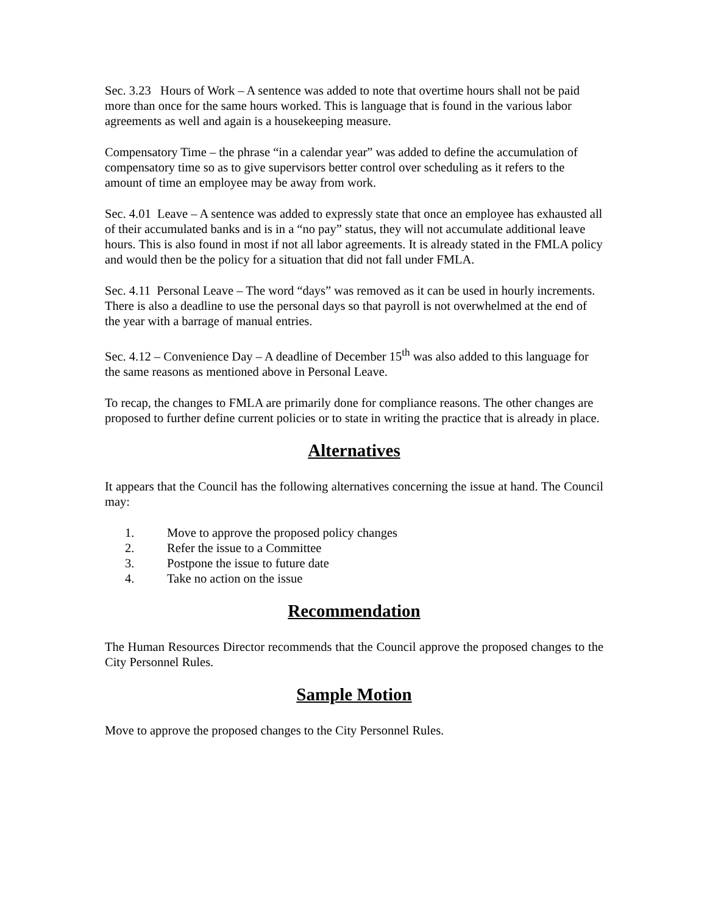Sec. 3.23 Hours of Work – A sentence was added to note that overtime hours shall not be paid more than once for the same hours worked. This is language that is found in the various labor agreements as well and again is a housekeeping measure.
Compensatory Time – the phrase “in a calendar year” was added to define the accumulation of compensatory time so as to give supervisors better control over scheduling as it refers to the amount of time an employee may be away from work.
Sec. 4.01 Leave – A sentence was added to expressly state that once an employee has exhausted all of their accumulated banks and is in a “no pay” status, they will not accumulate additional leave hours. This is also found in most if not all labor agreements. It is already stated in the FMLA policy and would then be the policy for a situation that did not fall under FMLA.
Sec. 4.11 Personal Leave – The word “days” was removed as it can be used in hourly increments. There is also a deadline to use the personal days so that payroll is not overwhelmed at the end of the year with a barrage of manual entries.
Sec. 4.12 – Convenience Day – A deadline of December 15<sup>th</sup> was also added to this language for the same reasons as mentioned above in Personal Leave.
To recap, the changes to FMLA are primarily done for compliance reasons. The other changes are proposed to further define current policies or to state in writing the practice that is already in place.
Alternatives
It appears that the Council has the following alternatives concerning the issue at hand. The Council may:
1. Move to approve the proposed policy changes
2. Refer the issue to a Committee
3. Postpone the issue to future date
4. Take no action on the issue
Recommendation
The Human Resources Director recommends that the Council approve the proposed changes to the City Personnel Rules.
Sample Motion
Move to approve the proposed changes to the City Personnel Rules.